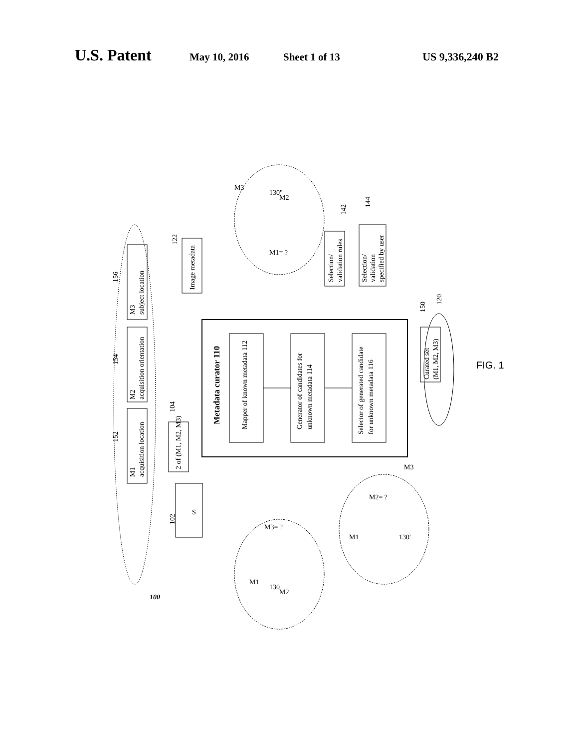U.S. Patent May 10, 2016 Sheet 1 of 13 US 9,336,240 B2
Metadata curator 110
Mapper of known metadata 112
Generator of candidates for
unknown metadata 114
Selector of generated candidate
for unknown metadata 116
M1
acquisition location
M2
acquisition orientation
M3
subject location
Image metadata
2 of (M1, M2, M3)
S
Selection/
validation rules
Selection/
validation
specified by user
Curated set
(M1, M2, M3)
102
104
152
154
156
122
142
144
150
120
100
130
130"
130'
M3= ?
M1= ?
M2= ?
M1
M2
M2
M3
M1
M3
FIG. 1